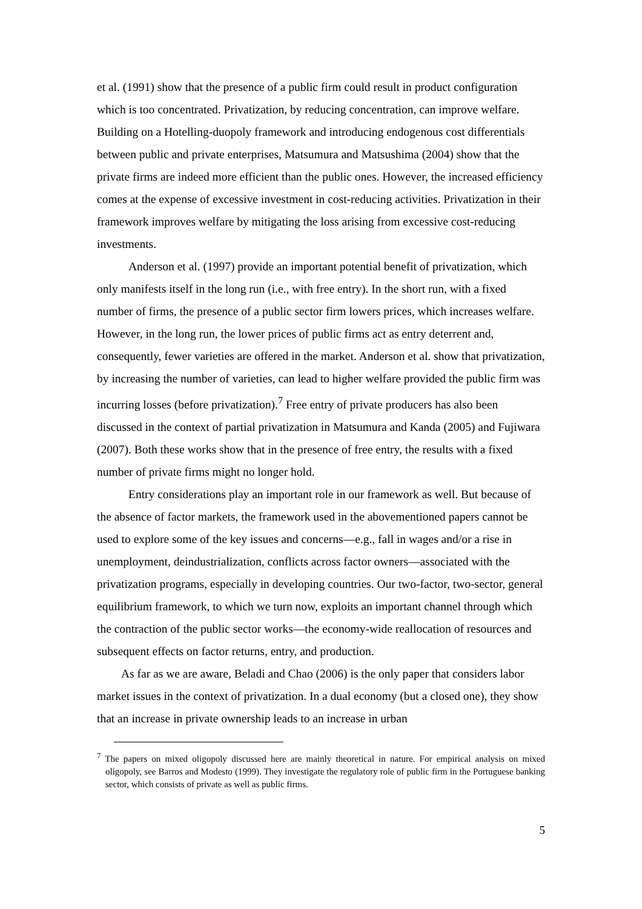et al. (1991) show that the presence of a public firm could result in product configuration which is too concentrated. Privatization, by reducing concentration, can improve welfare. Building on a Hotelling-duopoly framework and introducing endogenous cost differentials between public and private enterprises, Matsumura and Matsushima (2004) show that the private firms are indeed more efficient than the public ones. However, the increased efficiency comes at the expense of excessive investment in cost-reducing activities. Privatization in their framework improves welfare by mitigating the loss arising from excessive cost-reducing investments.
Anderson et al. (1997) provide an important potential benefit of privatization, which only manifests itself in the long run (i.e., with free entry). In the short run, with a fixed number of firms, the presence of a public sector firm lowers prices, which increases welfare. However, in the long run, the lower prices of public firms act as entry deterrent and, consequently, fewer varieties are offered in the market. Anderson et al. show that privatization, by increasing the number of varieties, can lead to higher welfare provided the public firm was incurring losses (before privatization).<sup>7</sup> Free entry of private producers has also been discussed in the context of partial privatization in Matsumura and Kanda (2005) and Fujiwara (2007). Both these works show that in the presence of free entry, the results with a fixed number of private firms might no longer hold.
Entry considerations play an important role in our framework as well. But because of the absence of factor markets, the framework used in the abovementioned papers cannot be used to explore some of the key issues and concerns—e.g., fall in wages and/or a rise in unemployment, deindustrialization, conflicts across factor owners—associated with the privatization programs, especially in developing countries. Our two-factor, two-sector, general equilibrium framework, to which we turn now, exploits an important channel through which the contraction of the public sector works—the economy-wide reallocation of resources and subsequent effects on factor returns, entry, and production.
As far as we are aware, Beladi and Chao (2006) is the only paper that considers labor market issues in the context of privatization. In a dual economy (but a closed one), they show that an increase in private ownership leads to an increase in urban
<sup>7</sup> The papers on mixed oligopoly discussed here are mainly theoretical in nature. For empirical analysis on mixed oligopoly, see Barros and Modesto (1999). They investigate the regulatory role of public firm in the Portuguese banking sector, which consists of private as well as public firms.
5